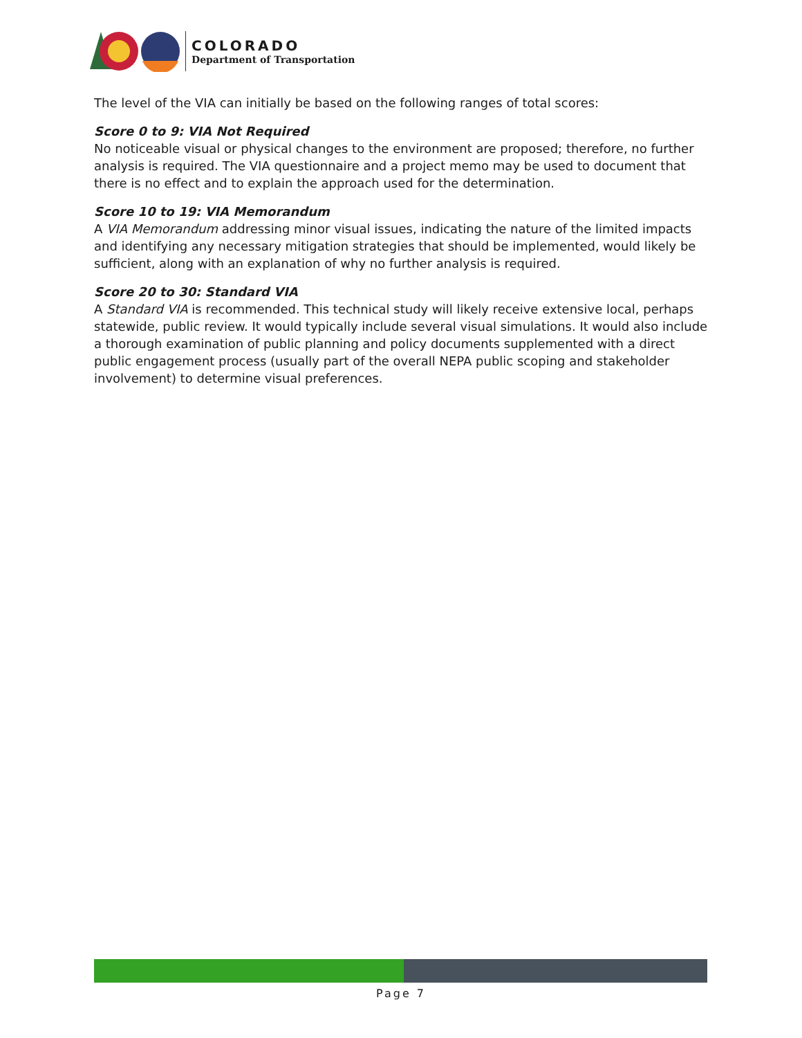COLORADO
Department of Transportation
The level of the VIA can initially be based on the following ranges of total scores:
Score 0 to 9: VIA Not Required
No noticeable visual or physical changes to the environment are proposed; therefore, no further analysis is required. The VIA questionnaire and a project memo may be used to document that there is no effect and to explain the approach used for the determination.
Score 10 to 19: VIA Memorandum
A VIA Memorandum addressing minor visual issues, indicating the nature of the limited impacts and identifying any necessary mitigation strategies that should be implemented, would likely be sufficient, along with an explanation of why no further analysis is required.
Score 20 to 30: Standard VIA
A Standard VIA is recommended. This technical study will likely receive extensive local, perhaps statewide, public review. It would typically include several visual simulations. It would also include a thorough examination of public planning and policy documents supplemented with a direct public engagement process (usually part of the overall NEPA public scoping and stakeholder involvement) to determine visual preferences.
Page 7